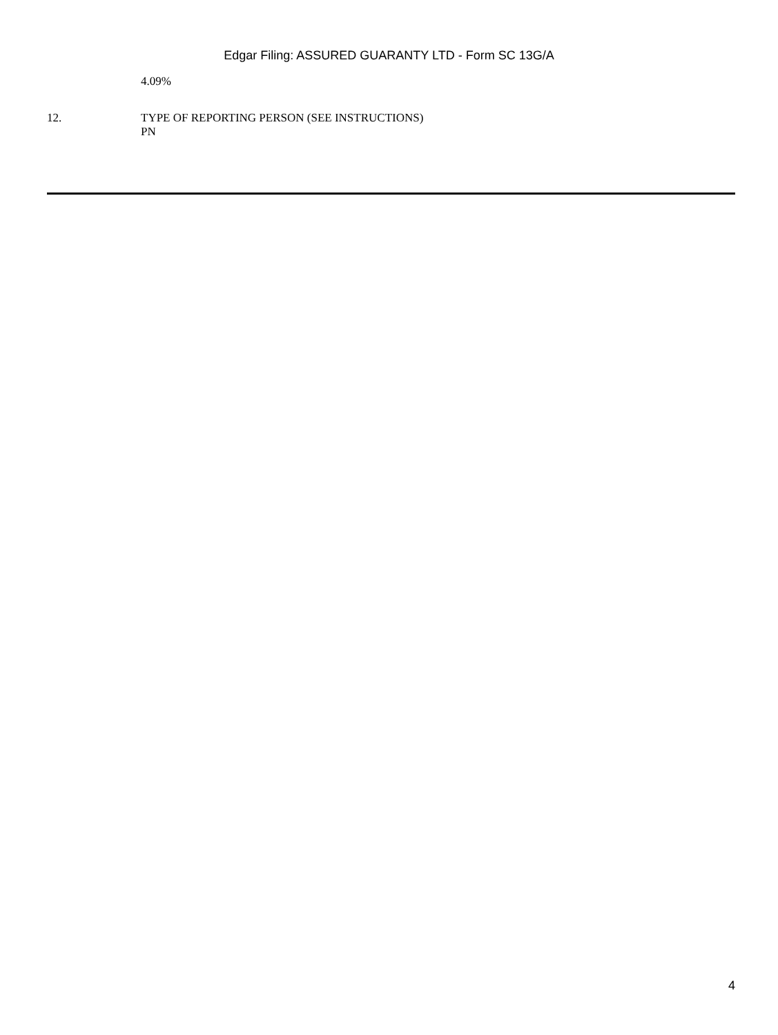Edgar Filing: ASSURED GUARANTY LTD - Form SC 13G/A
4.09%
12. TYPE OF REPORTING PERSON (SEE INSTRUCTIONS)
PN
4